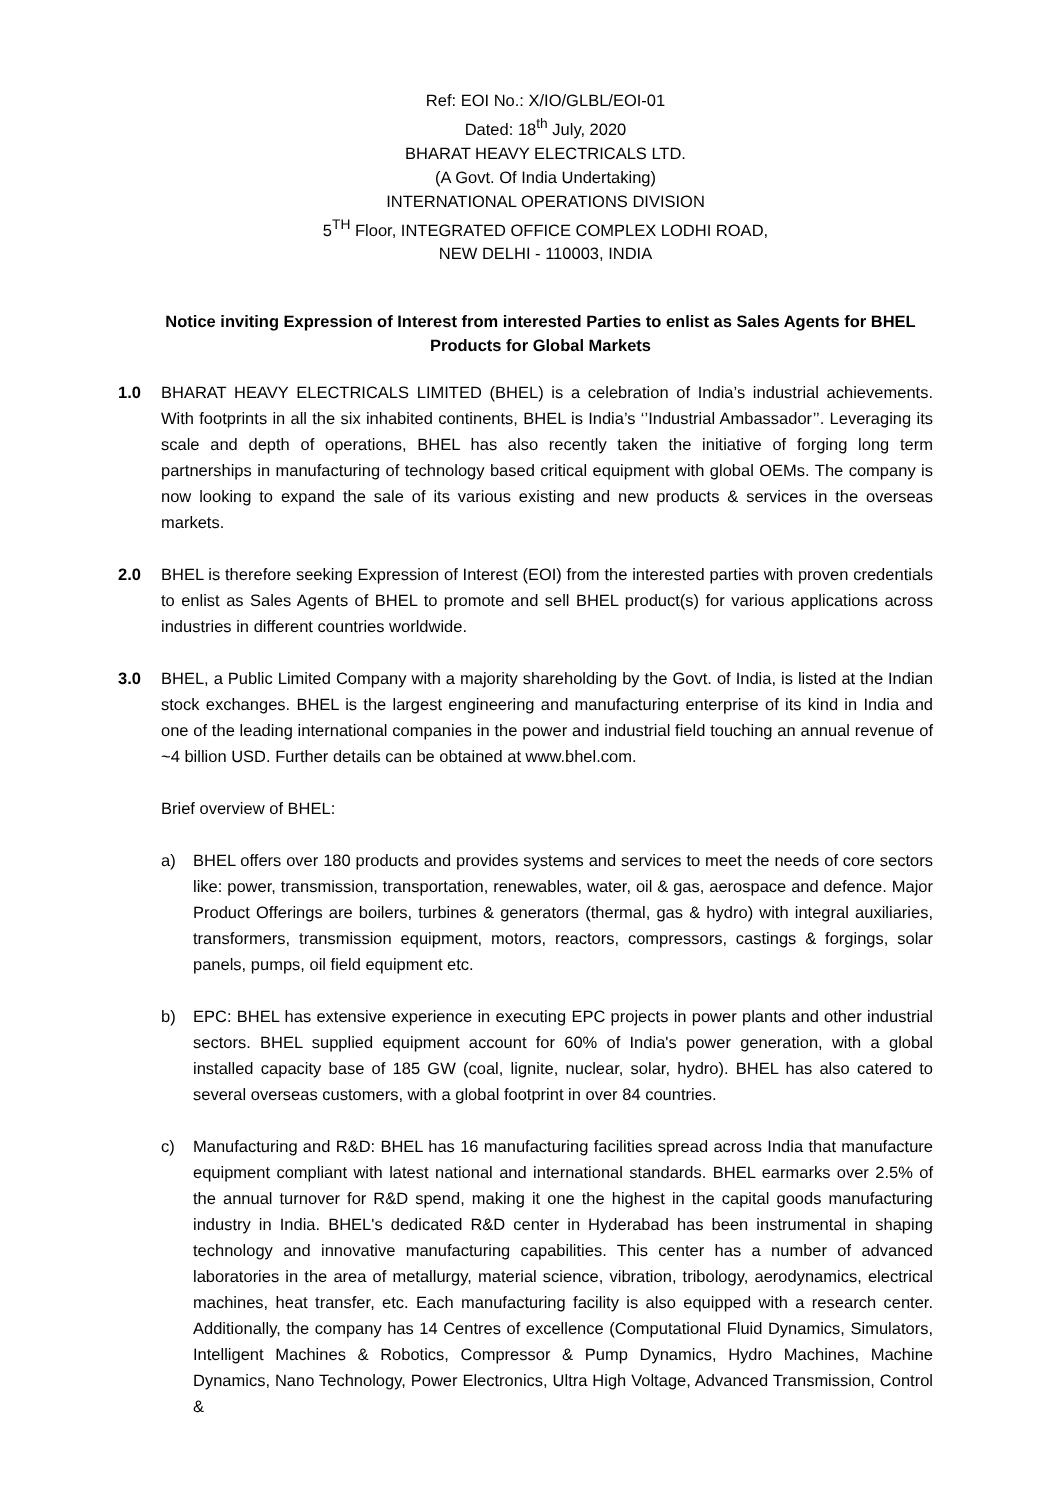Ref: EOI No.: X/IO/GLBL/EOI-01
Dated: 18<sup>th</sup> July, 2020
BHARAT HEAVY ELECTRICALS LTD.
(A Govt. Of India Undertaking)
INTERNATIONAL OPERATIONS DIVISION
5<sup>TH</sup> Floor, INTEGRATED OFFICE COMPLEX LODHI ROAD,
NEW DELHI - 110003, INDIA
Notice inviting Expression of Interest from interested Parties to enlist as Sales Agents for BHEL Products for Global Markets
1.0 BHARAT HEAVY ELECTRICALS LIMITED (BHEL) is a celebration of India’s industrial achievements. With footprints in all the six inhabited continents, BHEL is India’s ‘’Industrial Ambassador’’. Leveraging its scale and depth of operations, BHEL has also recently taken the initiative of forging long term partnerships in manufacturing of technology based critical equipment with global OEMs. The company is now looking to expand the sale of its various existing and new products & services in the overseas markets.
2.0 BHEL is therefore seeking Expression of Interest (EOI) from the interested parties with proven credentials to enlist as Sales Agents of BHEL to promote and sell BHEL product(s) for various applications across industries in different countries worldwide.
3.0 BHEL, a Public Limited Company with a majority shareholding by the Govt. of India, is listed at the Indian stock exchanges. BHEL is the largest engineering and manufacturing enterprise of its kind in India and one of the leading international companies in the power and industrial field touching an annual revenue of ~4 billion USD. Further details can be obtained at www.bhel.com.
Brief overview of BHEL:
a) BHEL offers over 180 products and provides systems and services to meet the needs of core sectors like: power, transmission, transportation, renewables, water, oil & gas, aerospace and defence. Major Product Offerings are boilers, turbines & generators (thermal, gas & hydro) with integral auxiliaries, transformers, transmission equipment, motors, reactors, compressors, castings & forgings, solar panels, pumps, oil field equipment etc.
b) EPC: BHEL has extensive experience in executing EPC projects in power plants and other industrial sectors. BHEL supplied equipment account for 60% of India's power generation, with a global installed capacity base of 185 GW (coal, lignite, nuclear, solar, hydro). BHEL has also catered to several overseas customers, with a global footprint in over 84 countries.
c) Manufacturing and R&D: BHEL has 16 manufacturing facilities spread across India that manufacture equipment compliant with latest national and international standards. BHEL earmarks over 2.5% of the annual turnover for R&D spend, making it one the highest in the capital goods manufacturing industry in India. BHEL's dedicated R&D center in Hyderabad has been instrumental in shaping technology and innovative manufacturing capabilities. This center has a number of advanced laboratories in the area of metallurgy, material science, vibration, tribology, aerodynamics, electrical machines, heat transfer, etc. Each manufacturing facility is also equipped with a research center. Additionally, the company has 14 Centres of excellence (Computational Fluid Dynamics, Simulators, Intelligent Machines & Robotics, Compressor & Pump Dynamics, Hydro Machines, Machine Dynamics, Nano Technology, Power Electronics, Ultra High Voltage, Advanced Transmission, Control &